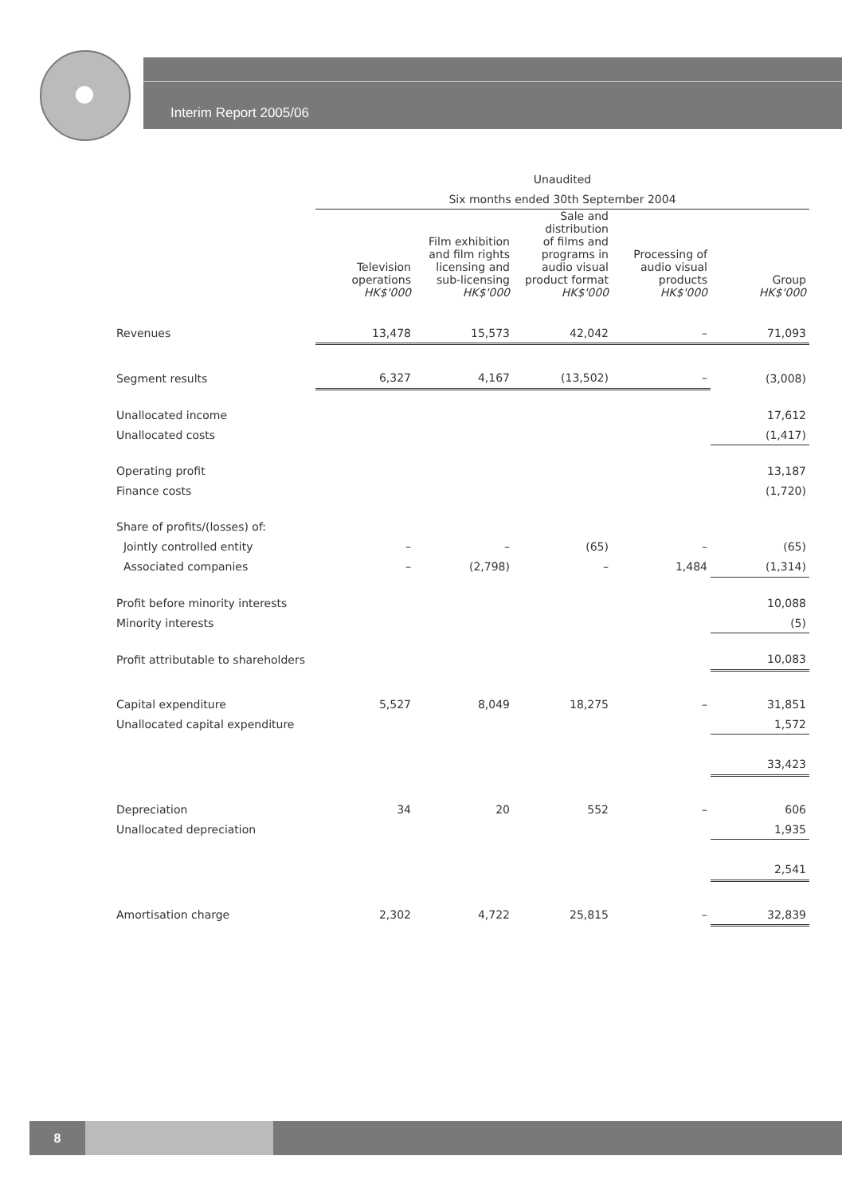Interim Report 2005/06
| | Unaudited | | | | |
| | Six months ended 30th September 2004 | | | | |
| | Television operations HK$'000 | Film exhibition and film rights licensing and sub-licensing HK$'000 | Sale and distribution of films and programs in audio visual product format HK$'000 | Processing of audio visual products HK$'000 | Group HK$'000 |
| Revenues | 13,478 | 15,573 | 42,042 | – | 71,093 |
| Segment results | 6,327 | 4,167 | (13,502) | – | (3,008) |
| Unallocated income | | | | | 17,612 |
| Unallocated costs | | | | | (1,417) |
| Operating profit | | | | | 13,187 |
| Finance costs | | | | | (1,720) |
| Share of profits/(losses) of: | | | | | |
| Jointly controlled entity | – | – | (65) | – | (65) |
| Associated companies | – | (2,798) | – | 1,484 | (1,314) |
| Profit before minority interests | | | | | 10,088 |
| Minority interests | | | | | (5) |
| Profit attributable to shareholders | | | | | 10,083 |
| Capital expenditure | 5,527 | 8,049 | 18,275 | – | 31,851 |
| Unallocated capital expenditure | | | | | 1,572 |
| | | | | | 33,423 |
| Depreciation | 34 | 20 | 552 | – | 606 |
| Unallocated depreciation | | | | | 1,935 |
| | | | | | 2,541 |
| Amortisation charge | 2,302 | 4,722 | 25,815 | – | 32,839 |
8